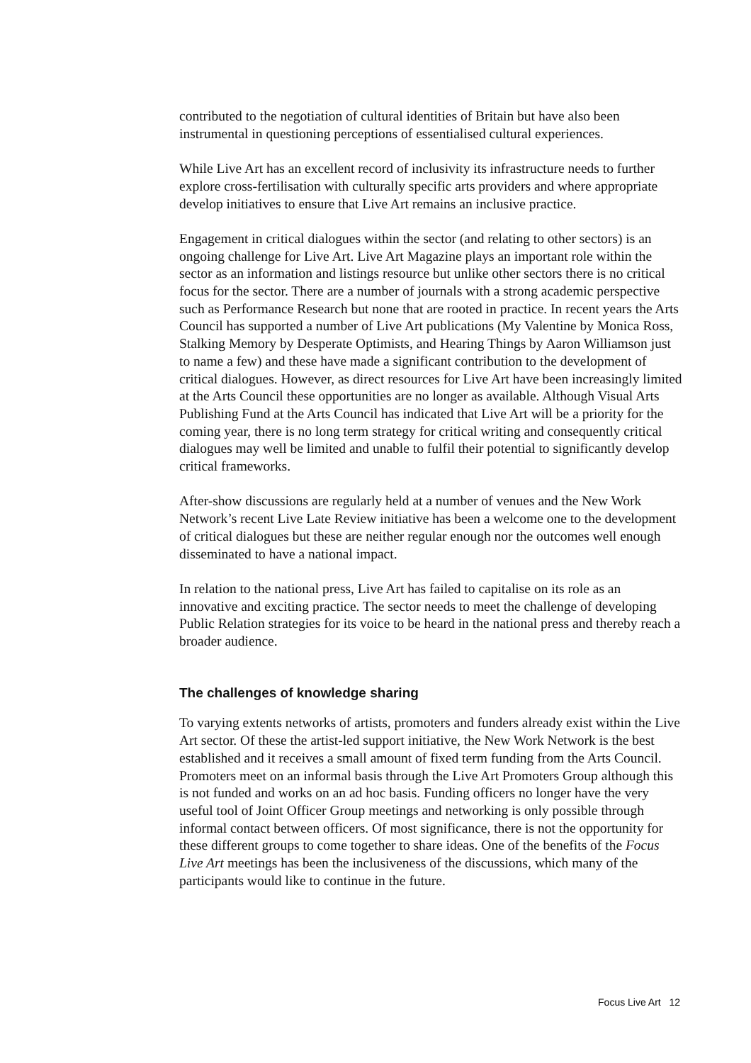contributed to the negotiation of cultural identities of Britain but have also been instrumental in questioning perceptions of essentialised cultural experiences.
While Live Art has an excellent record of inclusivity its infrastructure needs to further explore cross-fertilisation with culturally specific arts providers and where appropriate develop initiatives to ensure that Live Art remains an inclusive practice.
Engagement in critical dialogues within the sector (and relating to other sectors) is an ongoing challenge for Live Art. Live Art Magazine plays an important role within the sector as an information and listings resource but unlike other sectors there is no critical focus for the sector. There are a number of journals with a strong academic perspective such as Performance Research but none that are rooted in practice. In recent years the Arts Council has supported a number of Live Art publications (My Valentine by Monica Ross, Stalking Memory by Desperate Optimists, and Hearing Things by Aaron Williamson just to name a few) and these have made a significant contribution to the development of critical dialogues. However, as direct resources for Live Art have been increasingly limited at the Arts Council these opportunities are no longer as available. Although Visual Arts Publishing Fund at the Arts Council has indicated that Live Art will be a priority for the coming year, there is no long term strategy for critical writing and consequently critical dialogues may well be limited and unable to fulfil their potential to significantly develop critical frameworks.
After-show discussions are regularly held at a number of venues and the New Work Network’s recent Live Late Review initiative has been a welcome one to the development of critical dialogues but these are neither regular enough nor the outcomes well enough disseminated to have a national impact.
In relation to the national press, Live Art has failed to capitalise on its role as an innovative and exciting practice. The sector needs to meet the challenge of developing Public Relation strategies for its voice to be heard in the national press and thereby reach a broader audience.
The challenges of knowledge sharing
To varying extents networks of artists, promoters and funders already exist within the Live Art sector. Of these the artist-led support initiative, the New Work Network is the best established and it receives a small amount of fixed term funding from the Arts Council. Promoters meet on an informal basis through the Live Art Promoters Group although this is not funded and works on an ad hoc basis. Funding officers no longer have the very useful tool of Joint Officer Group meetings and networking is only possible through informal contact between officers. Of most significance, there is not the opportunity for these different groups to come together to share ideas. One of the benefits of the Focus Live Art meetings has been the inclusiveness of the discussions, which many of the participants would like to continue in the future.
Focus Live Art 12